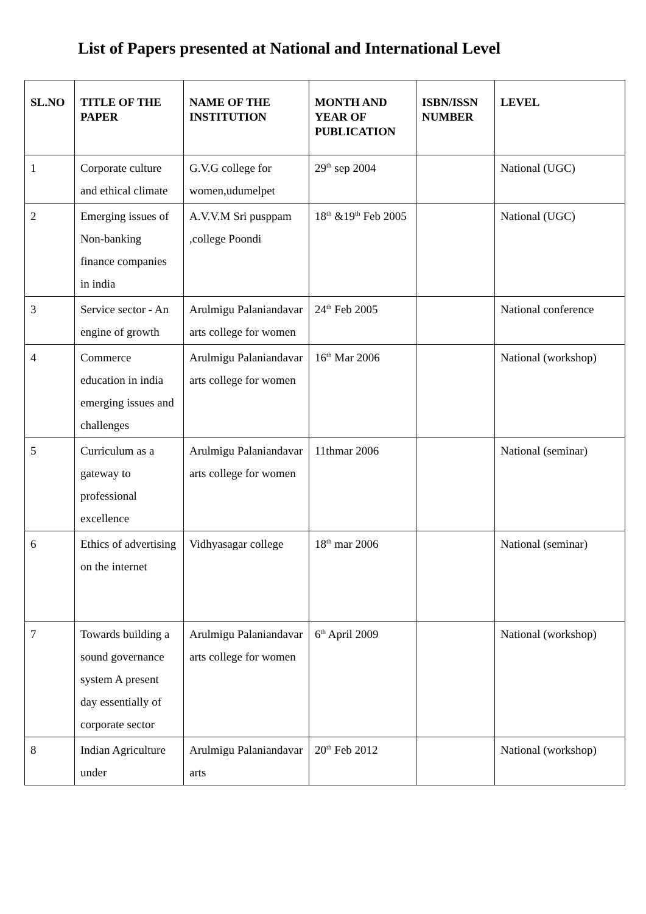List of Papers presented at National and International Level
| SL.NO | TITLE OF THE PAPER | NAME OF THE INSTITUTION | MONTH AND YEAR OF PUBLICATION | ISBN/ISSN NUMBER | LEVEL |
| --- | --- | --- | --- | --- | --- |
| 1 | Corporate culture and ethical climate | G.V.G college for women,udumelpet | 29<sup>th</sup> sep 2004 | | National (UGC) |
| 2 | Emerging issues of Non-banking finance companies in india | A.V.V.M Sri pusppam ,college Poondi | 18<sup>th</sup> &19<sup>th</sup> Feb 2005 | | National (UGC) |
| 3 | Service sector - An engine of growth | Arulmigu Palaniandavar arts college for women | 24<sup>th</sup> Feb 2005 | | National conference |
| 4 | Commerce education in india emerging issues and challenges | Arulmigu Palaniandavar arts college for women | 16<sup>th</sup> Mar 2006 | | National (workshop) |
| 5 | Curriculum as a gateway to professional excellence | Arulmigu Palaniandavar arts college for women | 11thmar 2006 | | National (seminar) |
| 6 | Ethics of advertising on the internet | Vidhyasagar college | 18<sup>th</sup> mar 2006 | | National (seminar) |
| 7 | Towards building a sound governance system A present day essentially of corporate sector | Arulmigu Palaniandavar arts college for women | 6<sup>th</sup> April 2009 | | National (workshop) |
| 8 | Indian Agriculture under | Arulmigu Palaniandavar arts | 20<sup>th</sup> Feb 2012 | | National (workshop) |